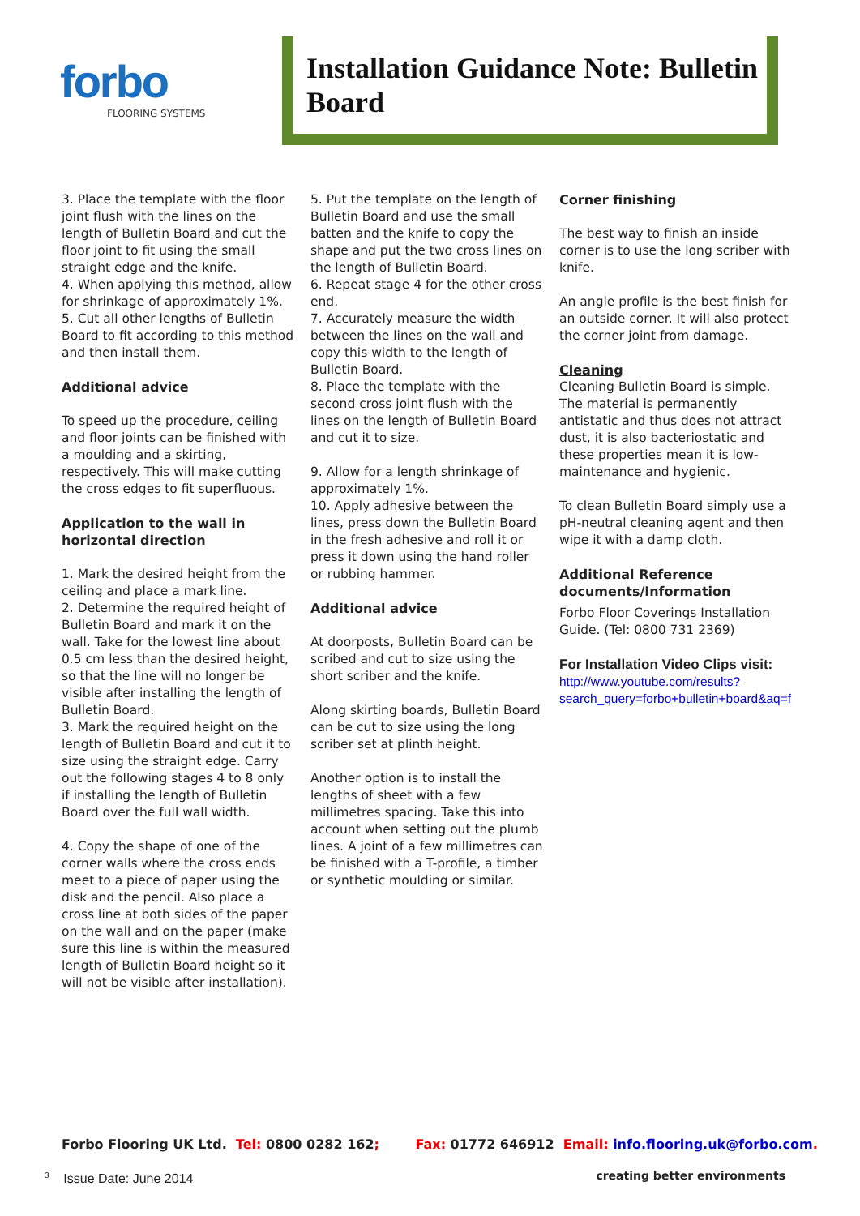forbo
FLOORING SYSTEMS
Installation Guidance Note: Bulletin Board
3. Place the template with the floor joint flush with the lines on the length of Bulletin Board and cut the floor joint to fit using the small straight edge and the knife.
4. When applying this method, allow for shrinkage of approximately 1%.
5. Cut all other lengths of Bulletin Board to fit according to this method and then install them.
Additional advice
To speed up the procedure, ceiling and floor joints can be finished with a moulding and a skirting, respectively. This will make cutting the cross edges to fit superfluous.
Application to the wall in horizontal direction
1. Mark the desired height from the ceiling and place a mark line.
2. Determine the required height of Bulletin Board and mark it on the wall. Take for the lowest line about 0.5 cm less than the desired height, so that the line will no longer be visible after installing the length of Bulletin Board.
3. Mark the required height on the length of Bulletin Board and cut it to size using the straight edge. Carry out the following stages 4 to 8 only if installing the length of Bulletin Board over the full wall width.
4. Copy the shape of one of the corner walls where the cross ends meet to a piece of paper using the disk and the pencil. Also place a cross line at both sides of the paper on the wall and on the paper (make sure this line is within the measured length of Bulletin Board height so it will not be visible after installation).
5. Put the template on the length of Bulletin Board and use the small batten and the knife to copy the shape and put the two cross lines on the length of Bulletin Board.
6. Repeat stage 4 for the other cross end.
7. Accurately measure the width between the lines on the wall and copy this width to the length of Bulletin Board.
8. Place the template with the second cross joint flush with the lines on the length of Bulletin Board and cut it to size.
9. Allow for a length shrinkage of approximately 1%.
10. Apply adhesive between the lines, press down the Bulletin Board in the fresh adhesive and roll it or press it down using the hand roller or rubbing hammer.
Additional advice
At doorposts, Bulletin Board can be scribed and cut to size using the short scriber and the knife.
Along skirting boards, Bulletin Board can be cut to size using the long scriber set at plinth height.
Another option is to install the lengths of sheet with a few millimetres spacing. Take this into account when setting out the plumb lines. A joint of a few millimetres can be finished with a T-profile, a timber or synthetic moulding or similar.
Corner finishing
The best way to finish an inside corner is to use the long scriber with knife.
An angle profile is the best finish for an outside corner. It will also protect the corner joint from damage.
Cleaning
Cleaning Bulletin Board is simple. The material is permanently antistatic and thus does not attract dust, it is also bacteriostatic and these properties mean it is low-maintenance and hygienic.
To clean Bulletin Board simply use a pH-neutral cleaning agent and then wipe it with a damp cloth.
Additional Reference documents/Information
Forbo Floor Coverings Installation Guide. (Tel: 0800 731 2369)
For Installation Video Clips visit:
http://www.youtube.com/results?search_query=forbo+bulletin+board&aq=f
Forbo Flooring UK Ltd. Tel: 0800 0282 162; Fax: 01772 646912 Email: info.flooring.uk@forbo.com.
<sup>3</sup> Issue Date: June 2014 creating better environments